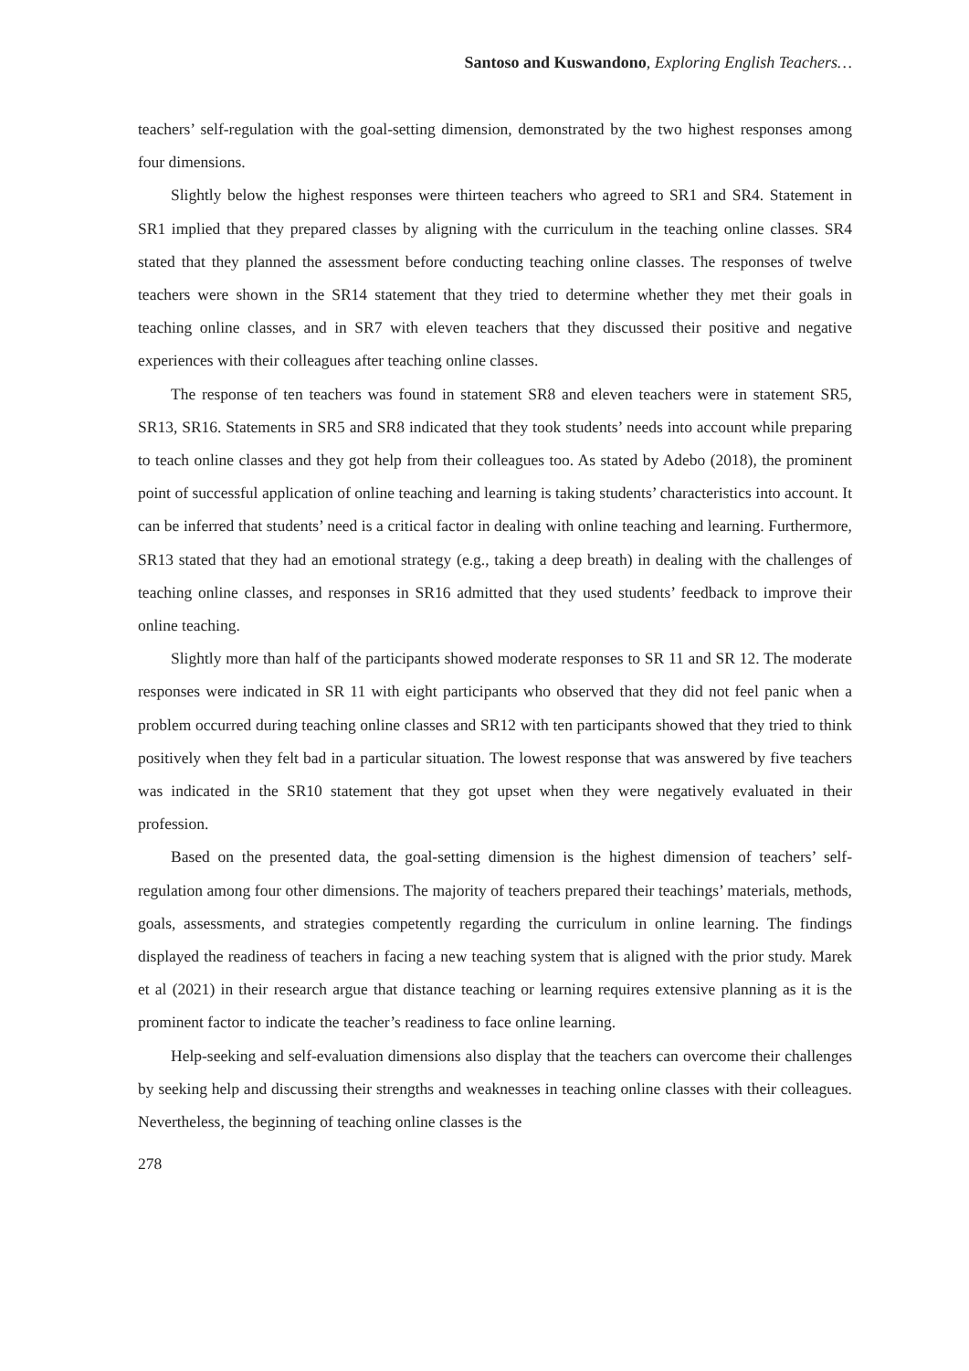Santoso and Kuswandono, Exploring English Teachers…
teachers’ self-regulation with the goal-setting dimension, demonstrated by the two highest responses among four dimensions.
Slightly below the highest responses were thirteen teachers who agreed to SR1 and SR4. Statement in SR1 implied that they prepared classes by aligning with the curriculum in the teaching online classes. SR4 stated that they planned the assessment before conducting teaching online classes. The responses of twelve teachers were shown in the SR14 statement that they tried to determine whether they met their goals in teaching online classes, and in SR7 with eleven teachers that they discussed their positive and negative experiences with their colleagues after teaching online classes.
The response of ten teachers was found in statement SR8 and eleven teachers were in statement SR5, SR13, SR16. Statements in SR5 and SR8 indicated that they took students’ needs into account while preparing to teach online classes and they got help from their colleagues too. As stated by Adebo (2018), the prominent point of successful application of online teaching and learning is taking students’ characteristics into account. It can be inferred that students’ need is a critical factor in dealing with online teaching and learning. Furthermore, SR13 stated that they had an emotional strategy (e.g., taking a deep breath) in dealing with the challenges of teaching online classes, and responses in SR16 admitted that they used students’ feedback to improve their online teaching.
Slightly more than half of the participants showed moderate responses to SR 11 and SR 12. The moderate responses were indicated in SR 11 with eight participants who observed that they did not feel panic when a problem occurred during teaching online classes and SR12 with ten participants showed that they tried to think positively when they felt bad in a particular situation. The lowest response that was answered by five teachers was indicated in the SR10 statement that they got upset when they were negatively evaluated in their profession.
Based on the presented data, the goal-setting dimension is the highest dimension of teachers’ self-regulation among four other dimensions. The majority of teachers prepared their teachings’ materials, methods, goals, assessments, and strategies competently regarding the curriculum in online learning. The findings displayed the readiness of teachers in facing a new teaching system that is aligned with the prior study. Marek et al (2021) in their research argue that distance teaching or learning requires extensive planning as it is the prominent factor to indicate the teacher’s readiness to face online learning.
Help-seeking and self-evaluation dimensions also display that the teachers can overcome their challenges by seeking help and discussing their strengths and weaknesses in teaching online classes with their colleagues. Nevertheless, the beginning of teaching online classes is the
278